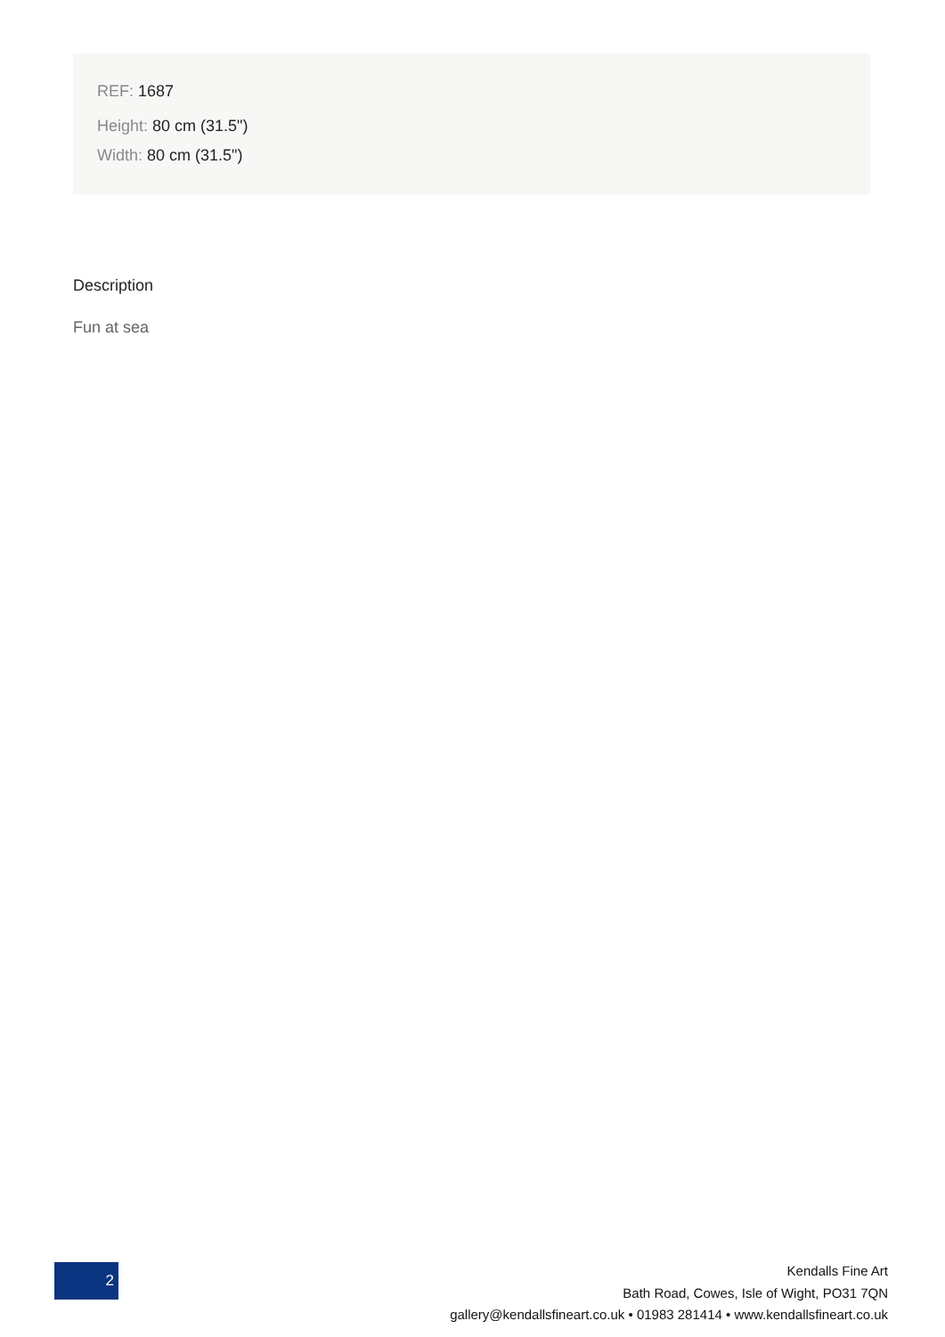REF: 1687
Height: 80 cm (31.5")
Width: 80 cm (31.5")
Description
Fun at sea
2
Kendalls Fine Art
Bath Road, Cowes, Isle of Wight, PO31 7QN
gallery@kendallsfineart.co.uk • 01983 281414 • www.kendallsfineart.co.uk